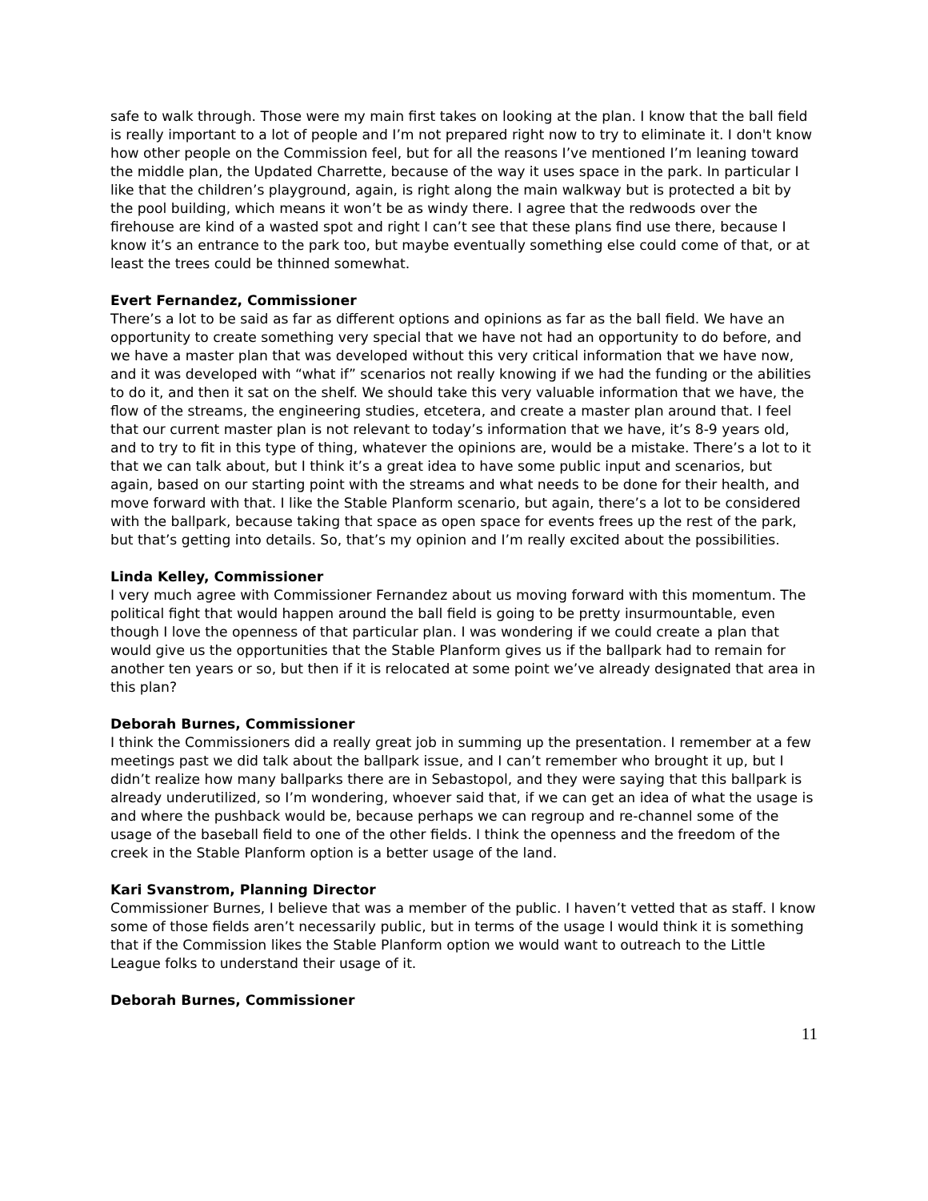safe to walk through. Those were my main first takes on looking at the plan. I know that the ball field is really important to a lot of people and I’m not prepared right now to try to eliminate it. I don't know how other people on the Commission feel, but for all the reasons I’ve mentioned I’m leaning toward the middle plan, the Updated Charrette, because of the way it uses space in the park. In particular I like that the children’s playground, again, is right along the main walkway but is protected a bit by the pool building, which means it won’t be as windy there. I agree that the redwoods over the firehouse are kind of a wasted spot and right I can’t see that these plans find use there, because I know it’s an entrance to the park too, but maybe eventually something else could come of that, or at least the trees could be thinned somewhat.
Evert Fernandez, Commissioner
There’s a lot to be said as far as different options and opinions as far as the ball field. We have an opportunity to create something very special that we have not had an opportunity to do before, and we have a master plan that was developed without this very critical information that we have now, and it was developed with “what if” scenarios not really knowing if we had the funding or the abilities to do it, and then it sat on the shelf. We should take this very valuable information that we have, the flow of the streams, the engineering studies, etcetera, and create a master plan around that. I feel that our current master plan is not relevant to today’s information that we have, it’s 8-9 years old, and to try to fit in this type of thing, whatever the opinions are, would be a mistake. There’s a lot to it that we can talk about, but I think it’s a great idea to have some public input and scenarios, but again, based on our starting point with the streams and what needs to be done for their health, and move forward with that. I like the Stable Planform scenario, but again, there’s a lot to be considered with the ballpark, because taking that space as open space for events frees up the rest of the park, but that’s getting into details. So, that’s my opinion and I’m really excited about the possibilities.
Linda Kelley, Commissioner
I very much agree with Commissioner Fernandez about us moving forward with this momentum. The political fight that would happen around the ball field is going to be pretty insurmountable, even though I love the openness of that particular plan. I was wondering if we could create a plan that would give us the opportunities that the Stable Planform gives us if the ballpark had to remain for another ten years or so, but then if it is relocated at some point we’ve already designated that area in this plan?
Deborah Burnes, Commissioner
I think the Commissioners did a really great job in summing up the presentation. I remember at a few meetings past we did talk about the ballpark issue, and I can’t remember who brought it up, but I didn’t realize how many ballparks there are in Sebastopol, and they were saying that this ballpark is already underutilized, so I’m wondering, whoever said that, if we can get an idea of what the usage is and where the pushback would be, because perhaps we can regroup and re-channel some of the usage of the baseball field to one of the other fields. I think the openness and the freedom of the creek in the Stable Planform option is a better usage of the land.
Kari Svanstrom, Planning Director
Commissioner Burnes, I believe that was a member of the public. I haven’t vetted that as staff. I know some of those fields aren’t necessarily public, but in terms of the usage I would think it is something that if the Commission likes the Stable Planform option we would want to outreach to the Little League folks to understand their usage of it.
Deborah Burnes, Commissioner
11